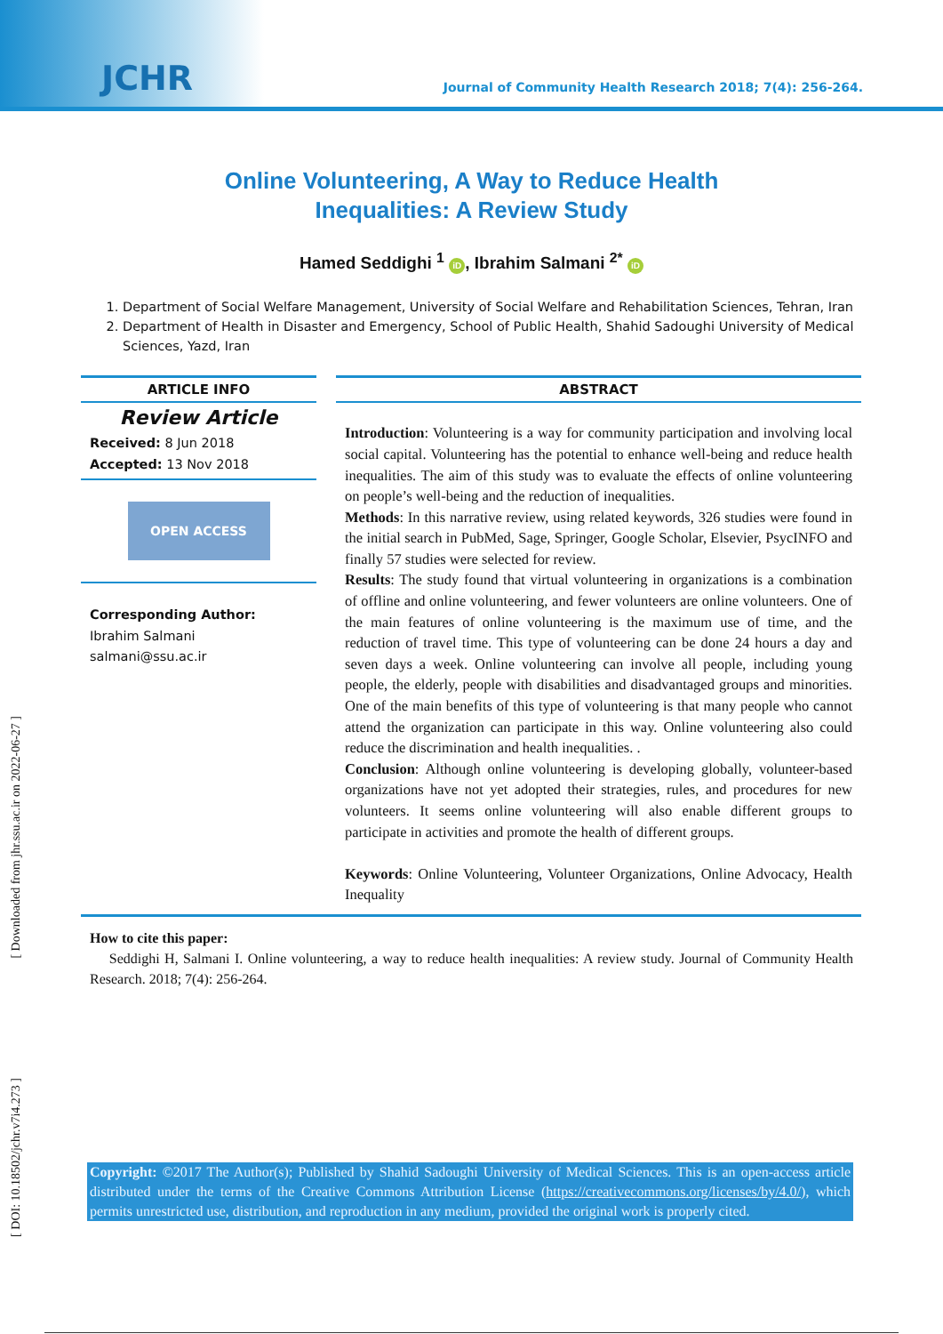JCHR Journal of Community Health Research 2018; 7(4): 256-264.
Online Volunteering, A Way to Reduce Health
Inequalities: A Review Study
Hamed Seddighi <sup>1</sup> iD, Ibrahim Salmani <sup>2*</sup> iD
1. Department of Social Welfare Management, University of Social Welfare and Rehabilitation Sciences, Tehran, Iran
2. Department of Health in Disaster and Emergency, School of Public Health, Shahid Sadoughi University of Medical Sciences, Yazd, Iran
ARTICLE INFO
Review Article
Received: 8 Jun 2018
Accepted: 13 Nov 2018
OPEN ACCESS
Corresponding Author:
Ibrahim Salmani
salmani@ssu.ac.ir
ABSTRACT
Introduction: Volunteering is a way for community participation and involving local social capital. Volunteering has the potential to enhance well-being and reduce health inequalities. The aim of this study was to evaluate the effects of online volunteering on people’s well-being and the reduction of inequalities.
Methods: In this narrative review, using related keywords, 326 studies were found in the initial search in PubMed, Sage, Springer, Google Scholar, Elsevier, PsycINFO and finally 57 studies were selected for review.
Results: The study found that virtual volunteering in organizations is a combination of offline and online volunteering, and fewer volunteers are online volunteers. One of the main features of online volunteering is the maximum use of time, and the reduction of travel time. This type of volunteering can be done 24 hours a day and seven days a week. Online volunteering can involve all people, including young people, the elderly, people with disabilities and disadvantaged groups and minorities. One of the main benefits of this type of volunteering is that many people who cannot attend the organization can participate in this way. Online volunteering also could reduce the discrimination and health inequalities. .
Conclusion: Although online volunteering is developing globally, volunteer-based organizations have not yet adopted their strategies, rules, and procedures for new volunteers. It seems online volunteering will also enable different groups to participate in activities and promote the health of different groups.
Keywords: Online Volunteering, Volunteer Organizations, Online Advocacy, Health Inequality
How to cite this paper:
Seddighi H, Salmani I. Online volunteering, a way to reduce health inequalities: A review study. Journal of Community Health Research. 2018; 7(4): 256-264.
Copyright: ©2017 The Author(s); Published by Shahid Sadoughi University of Medical Sciences. This is an open-access article distributed under the terms of the Creative Commons Attribution License (https://creativecommons.org/licenses/by/4.0/), which permits unrestricted use, distribution, and reproduction in any medium, provided the original work is properly cited.
[ Downloaded from jhr.ssu.ac.ir on 2022-06-27 ]
[ DOI: 10.18502/jchr.v7i4.273 ]